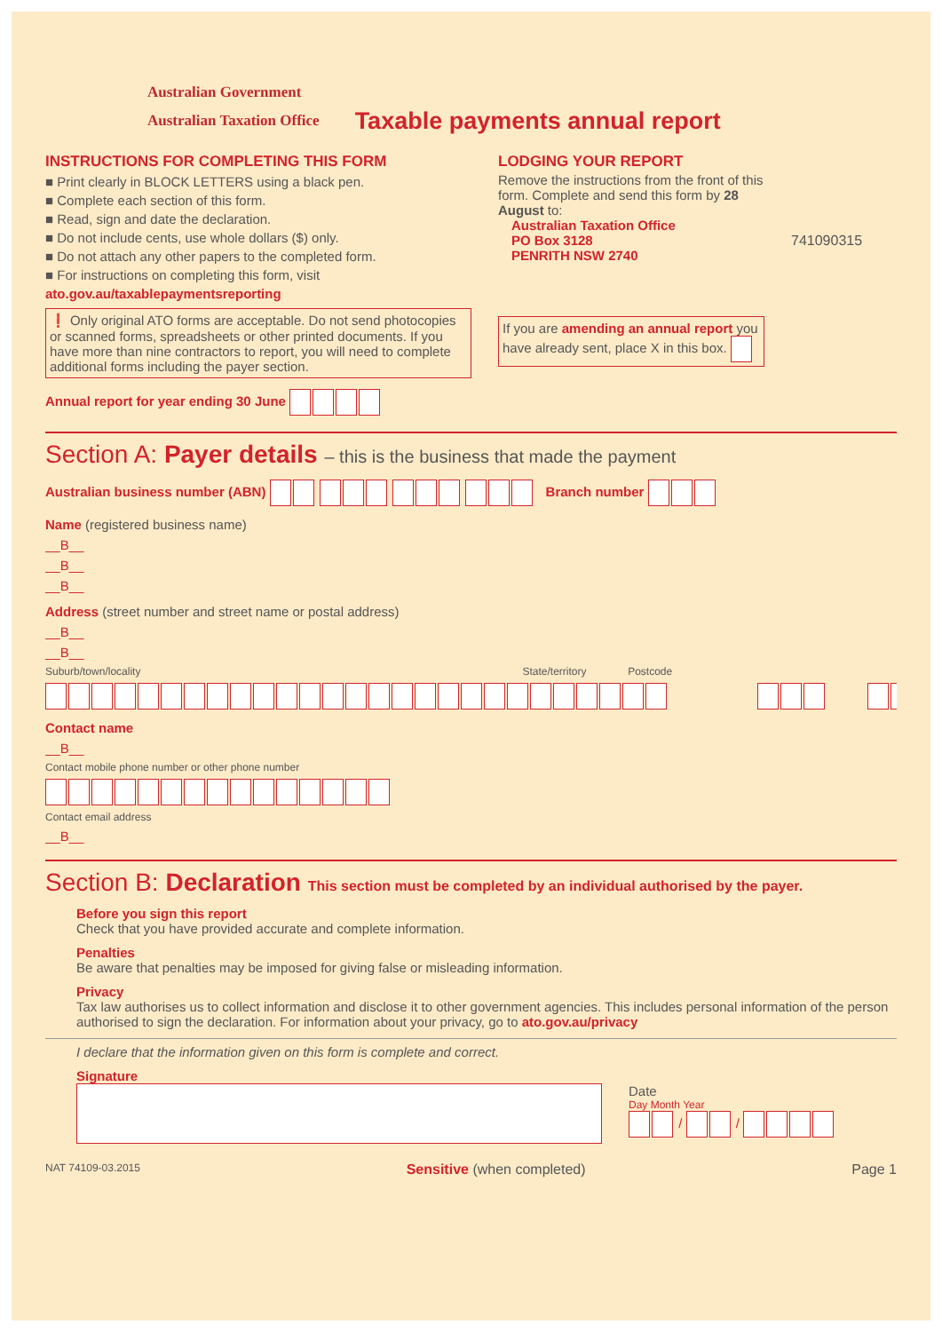Australian Government
Australian Taxation Office
Taxable payments annual report
INSTRUCTIONS FOR COMPLETING THIS FORM
■ Print clearly in BLOCK LETTERS using a black pen.
■ Complete each section of this form.
■ Read, sign and date the declaration.
■ Do not include cents, use whole dollars ($) only.
■ Do not attach any other papers to the completed form.
■ For instructions on completing this form, visit
ato.gov.au/taxablepaymentsreporting
❗ Only original ATO forms are acceptable. Do not send photocopies or scanned forms, spreadsheets or other printed documents. If you have more than nine contractors to report, you will need to complete additional forms including the payer section.
Annual report for year ending 30 June
LODGING YOUR REPORT
Remove the instructions from the front of this form. Complete and send this form by 28 August to:
Australian Taxation Office
PO Box 3128
PENRITH NSW 2740
If you are amending an annual report you have already sent, place X in this box.
741090315
Section A: Payer details – this is the business that made the payment
Australian business number (ABN) Branch number
Name (registered business name)
__B__
__B__
__B__
Address (street number and street name or postal address)
__B__
__B__
Suburb/town/locality State/territory Postcode
Contact name
__B__
Contact mobile phone number or other phone number
Contact email address
__B__
Section B: Declaration This section must be completed by an individual authorised by the payer.
Before you sign this report
Check that you have provided accurate and complete information.
Penalties
Be aware that penalties may be imposed for giving false or misleading information.
Privacy
Tax law authorises us to collect information and disclose it to other government agencies. This includes personal information of the person authorised to sign the declaration. For information about your privacy, go to ato.gov.au/privacy
I declare that the information given on this form is complete and correct.
Signature
Date
Day Month Year
/ /
NAT 74109-03.2015 Sensitive (when completed) Page 1